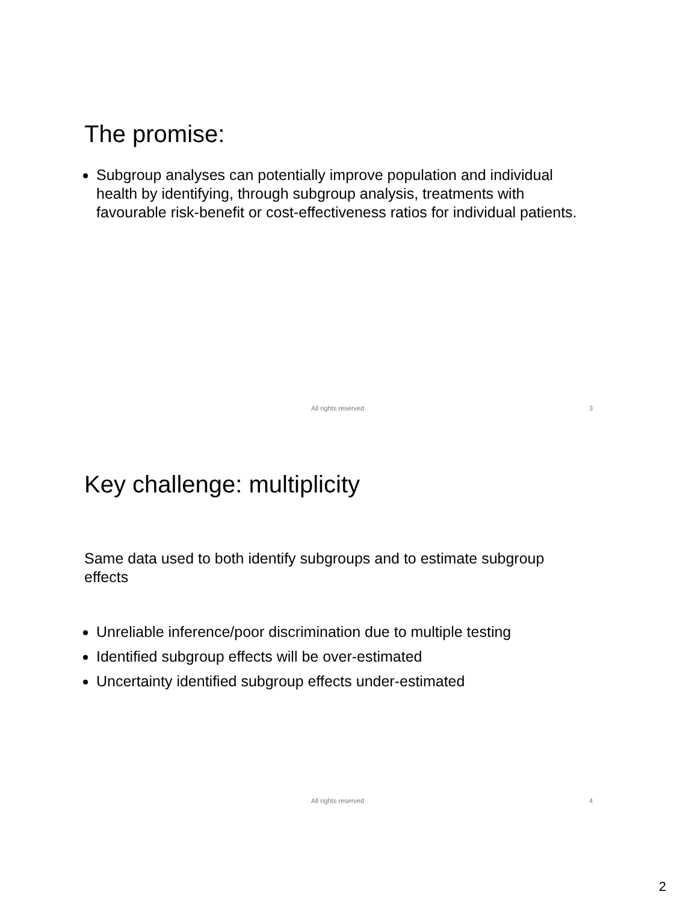The promise:
Subgroup analyses can potentially improve population and individual health by identifying, through subgroup analysis, treatments with favourable risk-benefit or cost-effectiveness ratios for individual patients.
All rights reserved 3
Key challenge: multiplicity
Same data used to both identify subgroups and to estimate subgroup effects
Unreliable inference/poor discrimination due to multiple testing
Identified subgroup effects will be over-estimated
Uncertainty identified subgroup effects under-estimated
All rights reserved 4
2